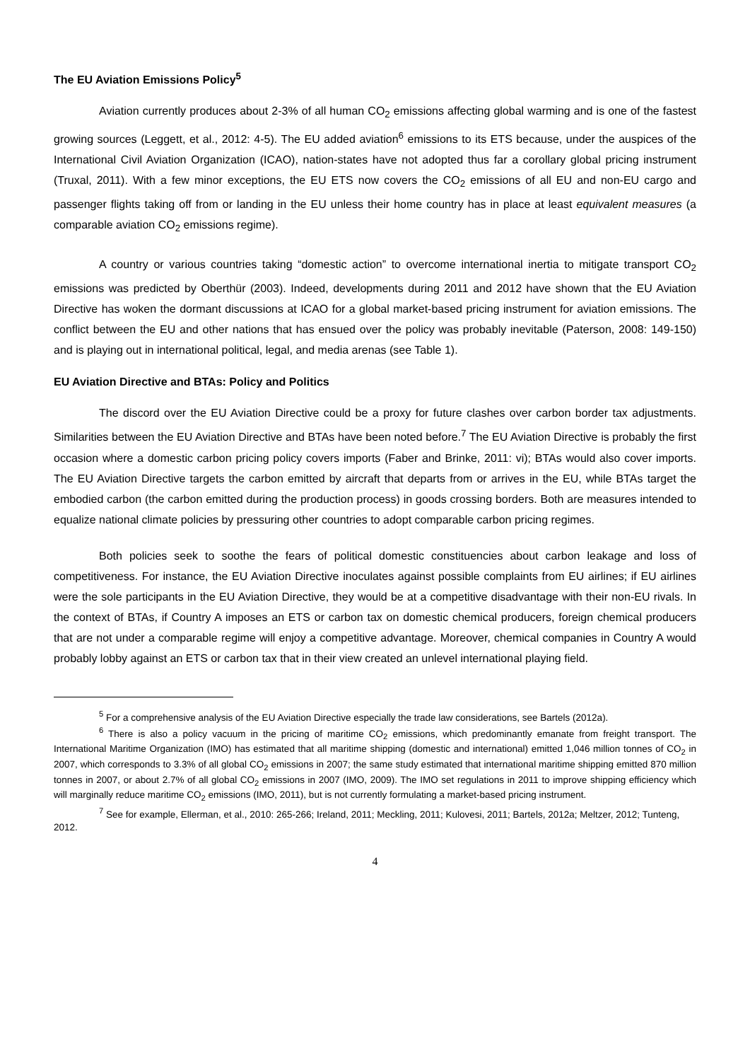The EU Aviation Emissions Policy<sup>5</sup>
Aviation currently produces about 2-3% of all human CO<sub>2</sub> emissions affecting global warming and is one of the fastest growing sources (Leggett, et al., 2012: 4-5). The EU added aviation<sup>6</sup> emissions to its ETS because, under the auspices of the International Civil Aviation Organization (ICAO), nation-states have not adopted thus far a corollary global pricing instrument (Truxal, 2011). With a few minor exceptions, the EU ETS now covers the CO<sub>2</sub> emissions of all EU and non-EU cargo and passenger flights taking off from or landing in the EU unless their home country has in place at least equivalent measures (a comparable aviation CO<sub>2</sub> emissions regime).
A country or various countries taking “domestic action” to overcome international inertia to mitigate transport CO<sub>2</sub> emissions was predicted by Oberthür (2003). Indeed, developments during 2011 and 2012 have shown that the EU Aviation Directive has woken the dormant discussions at ICAO for a global market-based pricing instrument for aviation emissions. The conflict between the EU and other nations that has ensued over the policy was probably inevitable (Paterson, 2008: 149-150) and is playing out in international political, legal, and media arenas (see Table 1).
EU Aviation Directive and BTAs: Policy and Politics
The discord over the EU Aviation Directive could be a proxy for future clashes over carbon border tax adjustments. Similarities between the EU Aviation Directive and BTAs have been noted before.<sup>7</sup> The EU Aviation Directive is probably the first occasion where a domestic carbon pricing policy covers imports (Faber and Brinke, 2011: vi); BTAs would also cover imports. The EU Aviation Directive targets the carbon emitted by aircraft that departs from or arrives in the EU, while BTAs target the embodied carbon (the carbon emitted during the production process) in goods crossing borders. Both are measures intended to equalize national climate policies by pressuring other countries to adopt comparable carbon pricing regimes.
Both policies seek to soothe the fears of political domestic constituencies about carbon leakage and loss of competitiveness. For instance, the EU Aviation Directive inoculates against possible complaints from EU airlines; if EU airlines were the sole participants in the EU Aviation Directive, they would be at a competitive disadvantage with their non-EU rivals. In the context of BTAs, if Country A imposes an ETS or carbon tax on domestic chemical producers, foreign chemical producers that are not under a comparable regime will enjoy a competitive advantage. Moreover, chemical companies in Country A would probably lobby against an ETS or carbon tax that in their view created an unlevel international playing field.
<sup>5</sup> For a comprehensive analysis of the EU Aviation Directive especially the trade law considerations, see Bartels (2012a).
<sup>6</sup> There is also a policy vacuum in the pricing of maritime CO<sub>2</sub> emissions, which predominantly emanate from freight transport. The International Maritime Organization (IMO) has estimated that all maritime shipping (domestic and international) emitted 1,046 million tonnes of CO<sub>2</sub> in 2007, which corresponds to 3.3% of all global CO<sub>2</sub> emissions in 2007; the same study estimated that international maritime shipping emitted 870 million tonnes in 2007, or about 2.7% of all global CO<sub>2</sub> emissions in 2007 (IMO, 2009). The IMO set regulations in 2011 to improve shipping efficiency which will marginally reduce maritime CO<sub>2</sub> emissions (IMO, 2011), but is not currently formulating a market-based pricing instrument.
<sup>7</sup> See for example, Ellerman, et al., 2010: 265-266; Ireland, 2011; Meckling, 2011; Kulovesi, 2011; Bartels, 2012a; Meltzer, 2012; Tunteng, 2012.
4